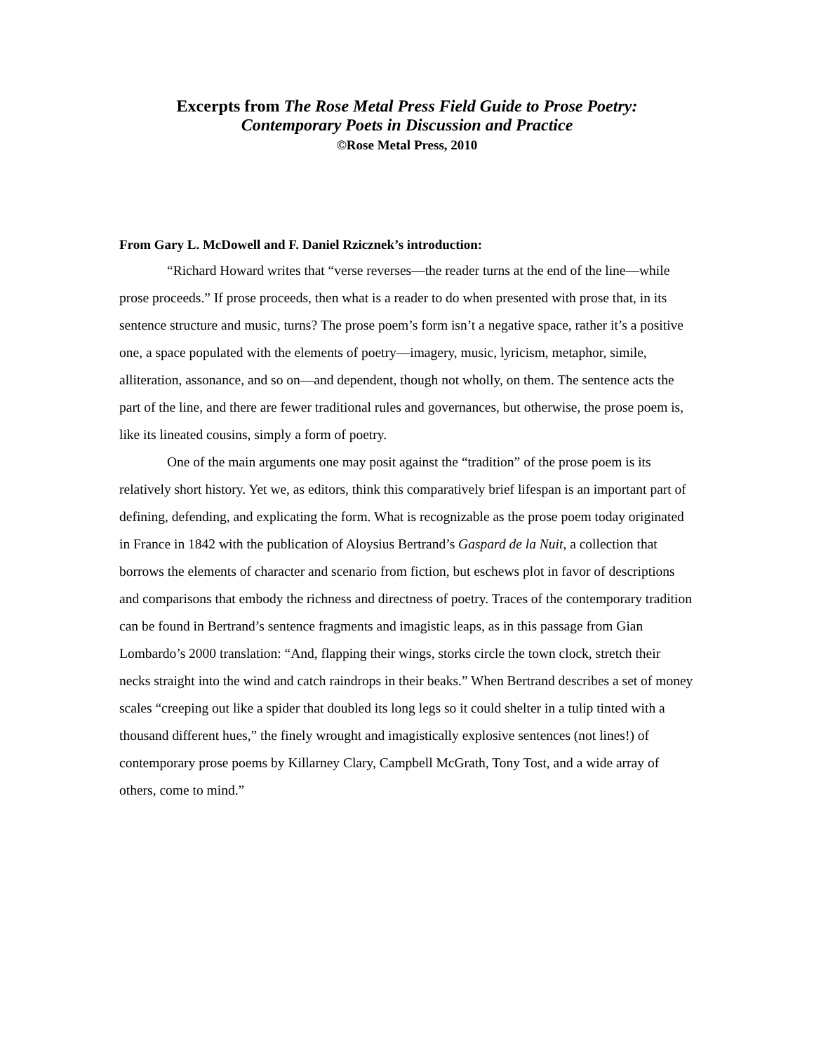Excerpts from The Rose Metal Press Field Guide to Prose Poetry:
Contemporary Poets in Discussion and Practice
©Rose Metal Press, 2010
From Gary L. McDowell and F. Daniel Rzicznek’s introduction:
“Richard Howard writes that “verse reverses—the reader turns at the end of the line—while prose proceeds.” If prose proceeds, then what is a reader to do when presented with prose that, in its sentence structure and music, turns? The prose poem’s form isn’t a negative space, rather it’s a positive one, a space populated with the elements of poetry—imagery, music, lyricism, metaphor, simile, alliteration, assonance, and so on—and dependent, though not wholly, on them. The sentence acts the part of the line, and there are fewer traditional rules and governances, but otherwise, the prose poem is, like its lineated cousins, simply a form of poetry.
One of the main arguments one may posit against the “tradition” of the prose poem is its relatively short history. Yet we, as editors, think this comparatively brief lifespan is an important part of defining, defending, and explicating the form. What is recognizable as the prose poem today originated in France in 1842 with the publication of Aloysius Bertrand’s Gaspard de la Nuit, a collection that borrows the elements of character and scenario from fiction, but eschews plot in favor of descriptions and comparisons that embody the richness and directness of poetry. Traces of the contemporary tradition can be found in Bertrand’s sentence fragments and imagistic leaps, as in this passage from Gian Lombardo’s 2000 translation: “And, flapping their wings, storks circle the town clock, stretch their necks straight into the wind and catch raindrops in their beaks.” When Bertrand describes a set of money scales “creeping out like a spider that doubled its long legs so it could shelter in a tulip tinted with a thousand different hues,” the finely wrought and imagistically explosive sentences (not lines!) of contemporary prose poems by Killarney Clary, Campbell McGrath, Tony Tost, and a wide array of others, come to mind.”